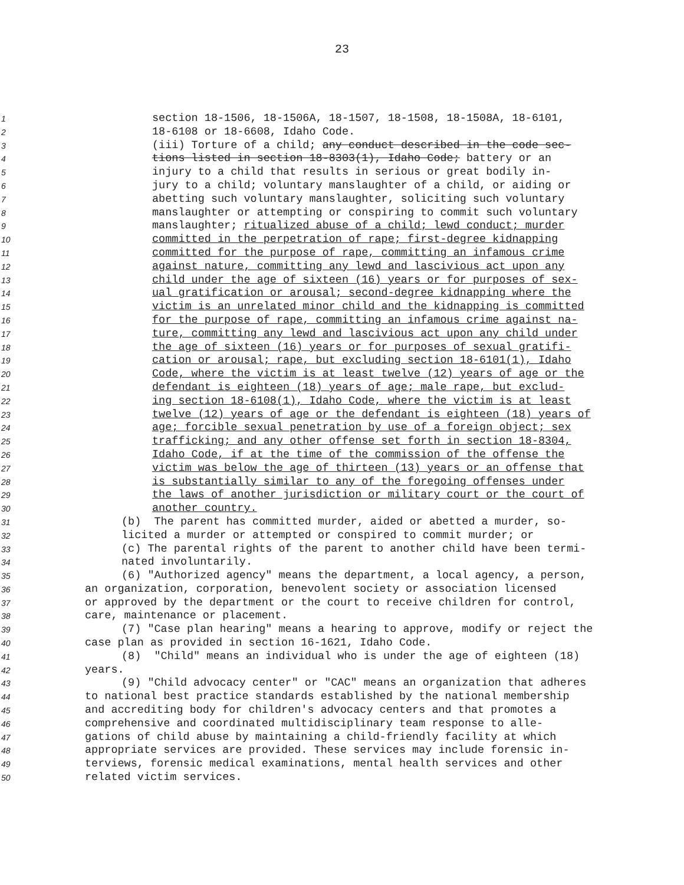23
1 section 18-1506, 18-1506A, 18-1507, 18-1508, 18-1508A, 18-6101,
2 18-6108 or 18-6608, Idaho Code.
3 (iii) Torture of a child; any conduct described in the code sec-
4 tions listed in section 18-8303(1), Idaho Code; battery or an
5 injury to a child that results in serious or great bodily in-
6 jury to a child; voluntary manslaughter of a child, or aiding or
7 abetting such voluntary manslaughter, soliciting such voluntary
8 manslaughter or attempting or conspiring to commit such voluntary
9 manslaughter; ritualized abuse of a child; lewd conduct; murder
10 committed in the perpetration of rape; first-degree kidnapping
11 committed for the purpose of rape, committing an infamous crime
12 against nature, committing any lewd and lascivious act upon any
13 child under the age of sixteen (16) years or for purposes of sex-
14 ual gratification or arousal; second-degree kidnapping where the
15 victim is an unrelated minor child and the kidnapping is committed
16 for the purpose of rape, committing an infamous crime against na-
17 ture, committing any lewd and lascivious act upon any child under
18 the age of sixteen (16) years or for purposes of sexual gratifi-
19 cation or arousal; rape, but excluding section 18-6101(1), Idaho
20 Code, where the victim is at least twelve (12) years of age or the
21 defendant is eighteen (18) years of age; male rape, but exclud-
22 ing section 18-6108(1), Idaho Code, where the victim is at least
23 twelve (12) years of age or the defendant is eighteen (18) years of
24 age; forcible sexual penetration by use of a foreign object; sex
25 trafficking; and any other offense set forth in section 18-8304,
26 Idaho Code, if at the time of the commission of the offense the
27 victim was below the age of thirteen (13) years or an offense that
28 is substantially similar to any of the foregoing offenses under
29 the laws of another jurisdiction or military court or the court of
30 another country.
31 (b) The parent has committed murder, aided or abetted a murder, so-
32 licited a murder or attempted or conspired to commit murder; or
33 (c) The parental rights of the parent to another child have been termi-
34 nated involuntarily.
35 (6) "Authorized agency" means the department, a local agency, a person,
36 an organization, corporation, benevolent society or association licensed
37 or approved by the department or the court to receive children for control,
38 care, maintenance or placement.
39 (7) "Case plan hearing" means a hearing to approve, modify or reject the
40 case plan as provided in section 16-1621, Idaho Code.
41 (8) "Child" means an individual who is under the age of eighteen (18)
42 years.
43 (9) "Child advocacy center" or "CAC" means an organization that adheres
44 to national best practice standards established by the national membership
45 and accrediting body for children's advocacy centers and that promotes a
46 comprehensive and coordinated multidisciplinary team response to alle-
47 gations of child abuse by maintaining a child-friendly facility at which
48 appropriate services are provided. These services may include forensic in-
49 terviews, forensic medical examinations, mental health services and other
50 related victim services.